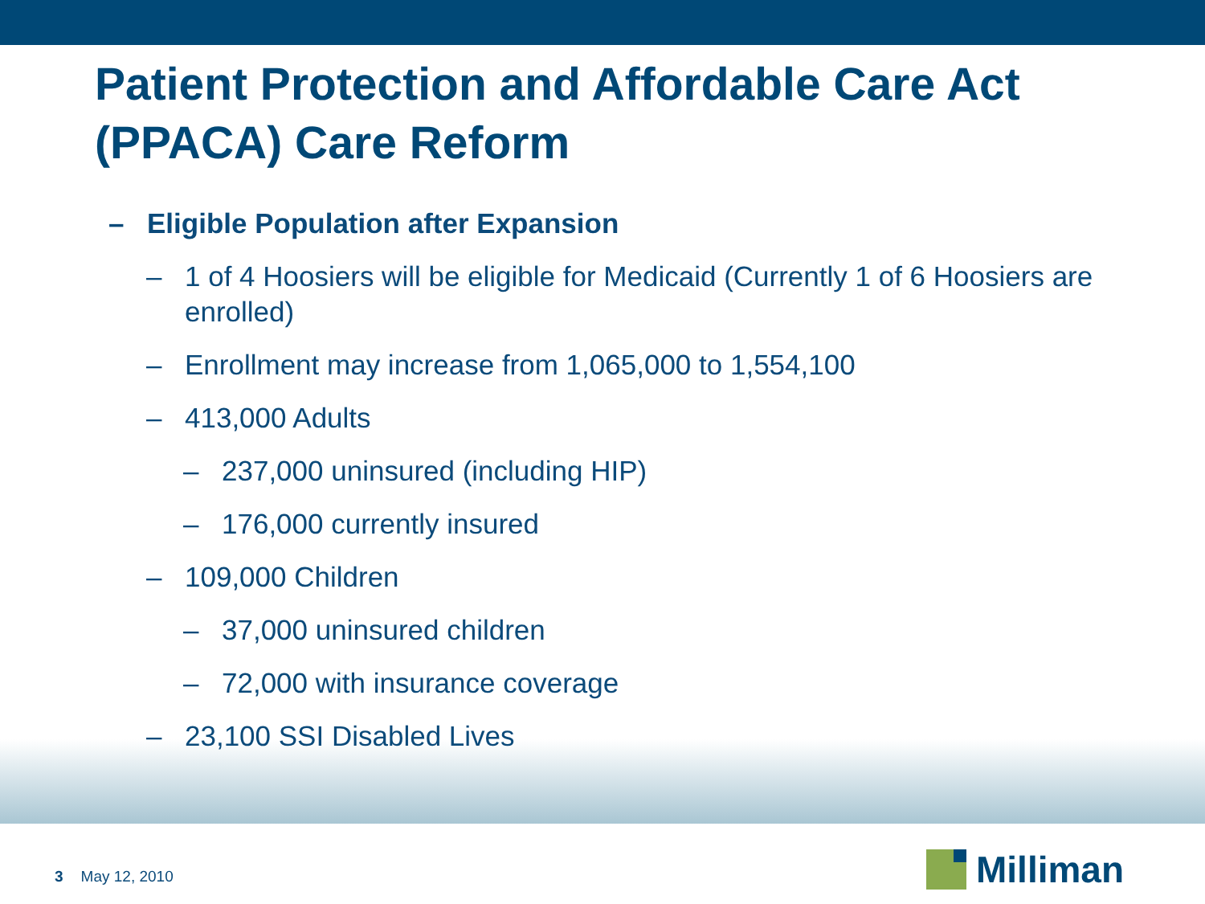Patient Protection and Affordable Care Act (PPACA) Care Reform
– Eligible Population after Expansion
– 1 of 4 Hoosiers will be eligible for Medicaid (Currently 1 of 6 Hoosiers are enrolled)
– Enrollment may increase from 1,065,000 to 1,554,100
– 413,000 Adults
– 237,000 uninsured (including HIP)
– 176,000 currently insured
– 109,000 Children
– 37,000 uninsured children
– 72,000 with insurance coverage
– 23,100 SSI Disabled Lives
3 May 12, 2010 Milliman